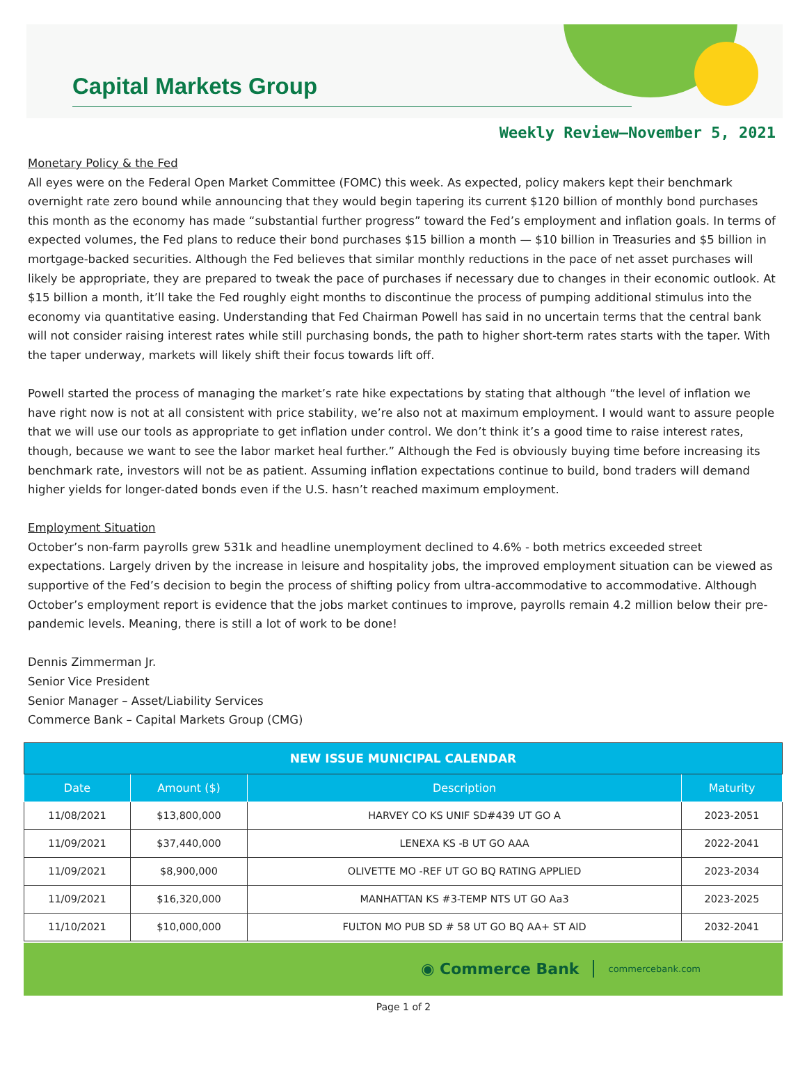Capital Markets Group
Weekly Review—November 5, 2021
Monetary Policy & the Fed
All eyes were on the Federal Open Market Committee (FOMC) this week. As expected, policy makers kept their benchmark overnight rate zero bound while announcing that they would begin tapering its current $120 billion of monthly bond purchases this month as the economy has made “substantial further progress” toward the Fed’s employment and inflation goals. In terms of expected volumes, the Fed plans to reduce their bond purchases $15 billion a month — $10 billion in Treasuries and $5 billion in mortgage-backed securities. Although the Fed believes that similar monthly reductions in the pace of net asset purchases will likely be appropriate, they are prepared to tweak the pace of purchases if necessary due to changes in their economic outlook. At $15 billion a month, it’ll take the Fed roughly eight months to discontinue the process of pumping additional stimulus into the economy via quantitative easing. Understanding that Fed Chairman Powell has said in no uncertain terms that the central bank will not consider raising interest rates while still purchasing bonds, the path to higher short-term rates starts with the taper. With the taper underway, markets will likely shift their focus towards lift off.
Powell started the process of managing the market’s rate hike expectations by stating that although “the level of inflation we have right now is not at all consistent with price stability, we’re also not at maximum employment. I would want to assure people that we will use our tools as appropriate to get inflation under control. We don’t think it’s a good time to raise interest rates, though, because we want to see the labor market heal further.” Although the Fed is obviously buying time before increasing its benchmark rate, investors will not be as patient. Assuming inflation expectations continue to build, bond traders will demand higher yields for longer-dated bonds even if the U.S. hasn’t reached maximum employment.
Employment Situation
October’s non-farm payrolls grew 531k and headline unemployment declined to 4.6% - both metrics exceeded street expectations. Largely driven by the increase in leisure and hospitality jobs, the improved employment situation can be viewed as supportive of the Fed’s decision to begin the process of shifting policy from ultra-accommodative to accommodative. Although October’s employment report is evidence that the jobs market continues to improve, payrolls remain 4.2 million below their pre-pandemic levels. Meaning, there is still a lot of work to be done!
Dennis Zimmerman Jr.
Senior Vice President
Senior Manager – Asset/Liability Services
Commerce Bank – Capital Markets Group (CMG)
| NEW ISSUE MUNICIPAL CALENDAR | | | |
| --- | --- | --- | --- |
| Date | Amount ($) | Description | Maturity |
| 11/08/2021 | $13,800,000 | HARVEY CO KS UNIF SD#439 UT GO A | 2023-2051 |
| 11/09/2021 | $37,440,000 | LENEXA KS -B UT GO AAA | 2022-2041 |
| 11/09/2021 | $8,900,000 | OLIVETTE MO -REF UT GO BQ RATING APPLIED | 2023-2034 |
| 11/09/2021 | $16,320,000 | MANHATTAN KS #3-TEMP NTS UT GO Aa3 | 2023-2025 |
| 11/10/2021 | $10,000,000 | FULTON MO PUB SD # 58 UT GO BQ AA+ ST AID | 2032-2041 |
◉ Commerce Bank commercebank.com
Page 1 of 2